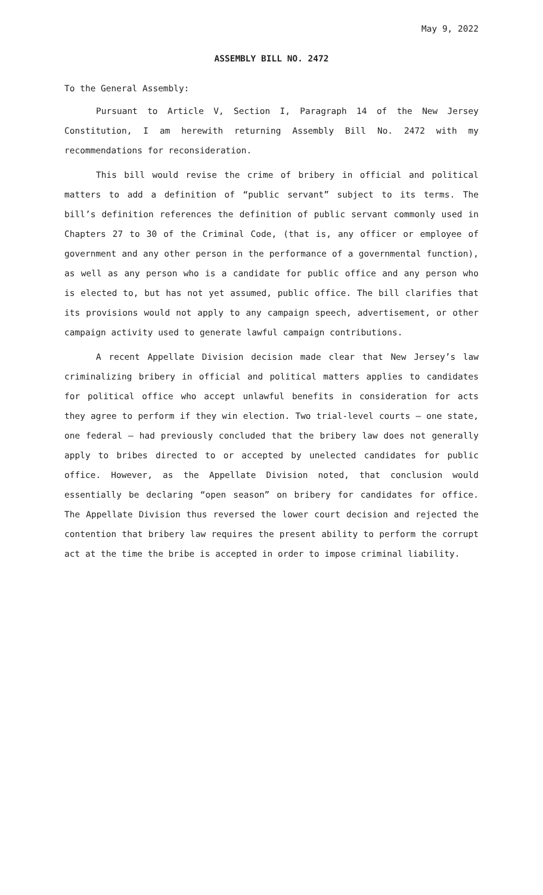May 9, 2022
ASSEMBLY BILL NO. 2472
To the General Assembly:
Pursuant to Article V, Section I, Paragraph 14 of the New Jersey Constitution, I am herewith returning Assembly Bill No. 2472 with my recommendations for reconsideration.
This bill would revise the crime of bribery in official and political matters to add a definition of “public servant” subject to its terms. The bill’s definition references the definition of public servant commonly used in Chapters 27 to 30 of the Criminal Code, (that is, any officer or employee of government and any other person in the performance of a governmental function), as well as any person who is a candidate for public office and any person who is elected to, but has not yet assumed, public office. The bill clarifies that its provisions would not apply to any campaign speech, advertisement, or other campaign activity used to generate lawful campaign contributions.
A recent Appellate Division decision made clear that New Jersey’s law criminalizing bribery in official and political matters applies to candidates for political office who accept unlawful benefits in consideration for acts they agree to perform if they win election. Two trial-level courts – one state, one federal – had previously concluded that the bribery law does not generally apply to bribes directed to or accepted by unelected candidates for public office. However, as the Appellate Division noted, that conclusion would essentially be declaring “open season” on bribery for candidates for office. The Appellate Division thus reversed the lower court decision and rejected the contention that bribery law requires the present ability to perform the corrupt act at the time the bribe is accepted in order to impose criminal liability.